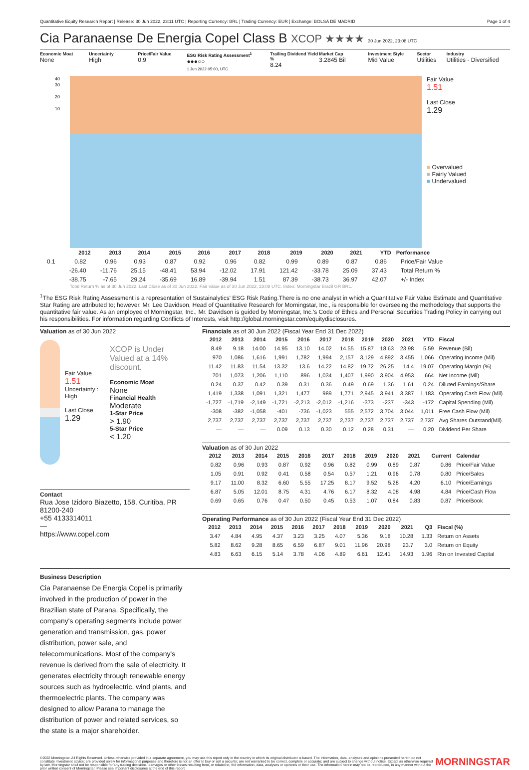Quantitative Equity Research Report | Release: 30 Jun 2022, 23:11 UTC | Reporting Currency: BRL | Trading Currency: EUR | Exchange: BOLSA DE MADRID Page 1 of 4
Cia Paranaense De Energia Copel Class B XCOP ★★★★ 30 Jun 2022, 23:08 UTC
Economic Moat
None
Uncertainty
High
Price/Fair Value
0.9
ESG Risk Rating Assessment<sup>1</sup>
●●●○○
1 Jun 2022 05:00, UTC
Trailing Dividend Yield %
8.24
Market Cap
3.2845 Bil
Investment Style
Mid Value
Sector
Utilities
Industry
Utilities - Diversified
40
30
20
10
Fair Value
1.51
Last Close
1.29
■ Overvalued
■ Fairly Valued
■ Undervalued
| | 2012 | 2013 | 2014 | 2015 | 2016 | 2017 | 2018 | 2019 | 2020 | 2021 | YTD | Performance |
| --- | --- | --- | --- | --- | --- | --- | --- | --- | --- | --- | --- | --- |
| 0.1 | 0.82 | 0.96 | 0.93 | 0.87 | 0.92 | 0.96 | 0.82 | 0.99 | 0.89 | 0.87 | 0.86 | Price/Fair Value |
| | -26.40 | -11.76 | 25.15 | -48.41 | 53.94 | -12.02 | 17.91 | 121.42 | -33.78 | 25.09 | 37.43 | Total Return % |
| | -38.75 | -7.65 | 29.24 | -35.69 | 16.89 | -39.94 | 1.51 | 87.39 | -38.73 | 36.97 | 42.07 | +/- Index |
Total Return % as of 30 Jun 2022. Last Close as of 30 Jun 2022. Fair Value as of 30 Jun 2022, 23:08 UTC. Index: Morningstar Brazil GR BRL.
<sup>1</sup> The ESG Risk Rating Assessment is a representation of Sustainalytics' ESG Risk Rating.There is no one analyst in which a Quantitative Fair Value Estimate and Quantitative Star Rating are attributed to; however, Mr. Lee Davidson, Head of Quantitative Research for Morningstar, Inc., is responsible for overseeing the methodology that supports the quantitative fair value. As an employee of Morningstar, Inc., Mr. Davidson is guided by Morningstar, Inc.'s Code of Ethics and Personal Securities Trading Policy in carrying out his responsibilities. For information regarding Conflicts of Interests, visit http://global.morningstar.com/equitydisclosures.
Valuation as of 30 Jun 2022
Fair Value
1.51
Uncertainty :
High
Last Close
1.29
XCOP is Under Valued at a 14% discount.
Economic Moat
None
Financial Health
Moderate
1-Star Price
> 1.90
5-Star Price
< 1.20
Contact
Rua Jose Izidoro Biazetto, 158, Curitiba, PR 81200-240
+55 4133314011
—
https://www.copel.com
Financials as of 30 Jun 2022 (Fiscal Year End 31 Dec 2022)
| 2012 | 2013 | 2014 | 2015 | 2016 | 2017 | 2018 | 2019 | 2020 | 2021 | YTD | Fiscal |
| --- | --- | --- | --- | --- | --- | --- | --- | --- | --- | --- | --- |
| 8.49 | 9.18 | 14.00 | 14.95 | 13.10 | 14.02 | 14.55 | 15.87 | 18.63 | 23.98 | 5.59 | Revenue (Bil) |
| 970 | 1,086 | 1,616 | 1,991 | 1,782 | 1,994 | 2,157 | 3,129 | 4,892 | 3,455 | 1,066 | Operating Income (Mil) |
| 11.42 | 11.83 | 11.54 | 13.32 | 13.6 | 14.22 | 14.82 | 19.72 | 26.25 | 14.4 | 19.07 | Operating Margin (%) |
| 701 | 1,073 | 1,206 | 1,110 | 896 | 1,034 | 1,407 | 1,990 | 3,904 | 4,953 | 664 | Net Income (Mil) |
| 0.24 | 0.37 | 0.42 | 0.39 | 0.31 | 0.36 | 0.49 | 0.69 | 1.36 | 1.61 | 0.24 | Diluted Earnings/Share |
| 1,419 | 1,338 | 1,091 | 1,321 | 1,477 | 989 | 1,771 | 2,945 | 3,941 | 3,387 | 1,183 | Operating Cash Flow (Mil) |
| -1,727 | -1,719 | -2,149 | -1,721 | -2,213 | -2,012 | -1,216 | -373 | -237 | -343 | -172 | Capital Spending (Mil) |
| -308 | -382 | -1,058 | -401 | -736 | -1,023 | 555 | 2,572 | 3,704 | 3,044 | 1,011 | Free Cash Flow (Mil) |
| 2,737 | 2,737 | 2,737 | 2,737 | 2,737 | 2,737 | 2,737 | 2,737 | 2,737 | 2,737 | 2,737 | Avg Shares Outstand(Mil) |
| — | — | — | 0.09 | 0.13 | 0.30 | 0.12 | 0.28 | 0.31 | — | 0.20 | Dividend Per Share |
Valuation as of 30 Jun 2022
| 2012 | 2013 | 2014 | 2015 | 2016 | 2017 | 2018 | 2019 | 2020 | 2021 | Current | Calendar |
| --- | --- | --- | --- | --- | --- | --- | --- | --- | --- | --- | --- |
| 0.82 | 0.96 | 0.93 | 0.87 | 0.92 | 0.96 | 0.82 | 0.99 | 0.89 | 0.87 | 0.86 | Price/Fair Value |
| 1.05 | 0.91 | 0.92 | 0.41 | 0.58 | 0.54 | 0.57 | 1.21 | 0.96 | 0.78 | 0.80 | Price/Sales |
| 9.17 | 11.00 | 8.32 | 6.60 | 5.55 | 17.25 | 8.17 | 9.52 | 5.28 | 4.20 | 6.10 | Price/Earnings |
| 6.87 | 5.05 | 12.01 | 8.75 | 4.31 | 4.76 | 6.17 | 8.32 | 4.08 | 4.98 | 4.84 | Price/Cash Flow |
| 0.69 | 0.65 | 0.76 | 0.47 | 0.50 | 0.45 | 0.53 | 1.07 | 0.84 | 0.83 | 0.87 | Price/Book |
Operating Performance as of 30 Jun 2022 (Fiscal Year End 31 Dec 2022)
| 2012 | 2013 | 2014 | 2015 | 2016 | 2017 | 2018 | 2019 | 2020 | 2021 | Q3 | Fiscal (%) |
| --- | --- | --- | --- | --- | --- | --- | --- | --- | --- | --- | --- |
| 3.47 | 4.84 | 4.95 | 4.37 | 3.23 | 3.25 | 4.07 | 5.36 | 9.18 | 10.28 | 1.33 | Return on Assets |
| 5.82 | 8.62 | 9.28 | 8.65 | 6.59 | 6.87 | 9.01 | 11.96 | 20.98 | 23.7 | 3.0 | Return on Equity |
| 4.83 | 6.63 | 6.15 | 5.14 | 3.78 | 4.06 | 4.89 | 6.61 | 12.41 | 14.93 | 1.96 | Rtn on Invested Capital |
Business Description
Cia Paranaense De Energia Copel is primarily involved in the production of power in the Brazilian state of Parana. Specifically, the company's operating segments include power generation and transmission, gas, power distribution, power sale, and telecommunications. Most of the company's revenue is derived from the sale of electricity. It generates electricity through renewable energy sources such as hydroelectric, wind plants, and thermoelectric plants. The company was designed to allow Parana to manage the distribution of power and related services, so the state is a major shareholder.
©2022 Morningstar. All Rights Reserved. Unless otherwise provided in a separate agreement, you may use this report only in the country in which its original distributor is based. The information, data, analyses and opinions presented herein do not constitute investment advice; are provided solely for informational purposes and therefore is not an offer to buy or sell a security; are not warranted to be correct, complete or accurate; and are subject to change without notice. Except as otherwise required by law, Morningstar shall not be responsible for any trading decisions, damages or other losses resulting from, or related to, the information, data, analyses or opinions or their use. The information herein may not be reproduced, in any manner without the prior written consent of Morningstar. Please see important disclosures at the end of this report. MORNINGSTAR